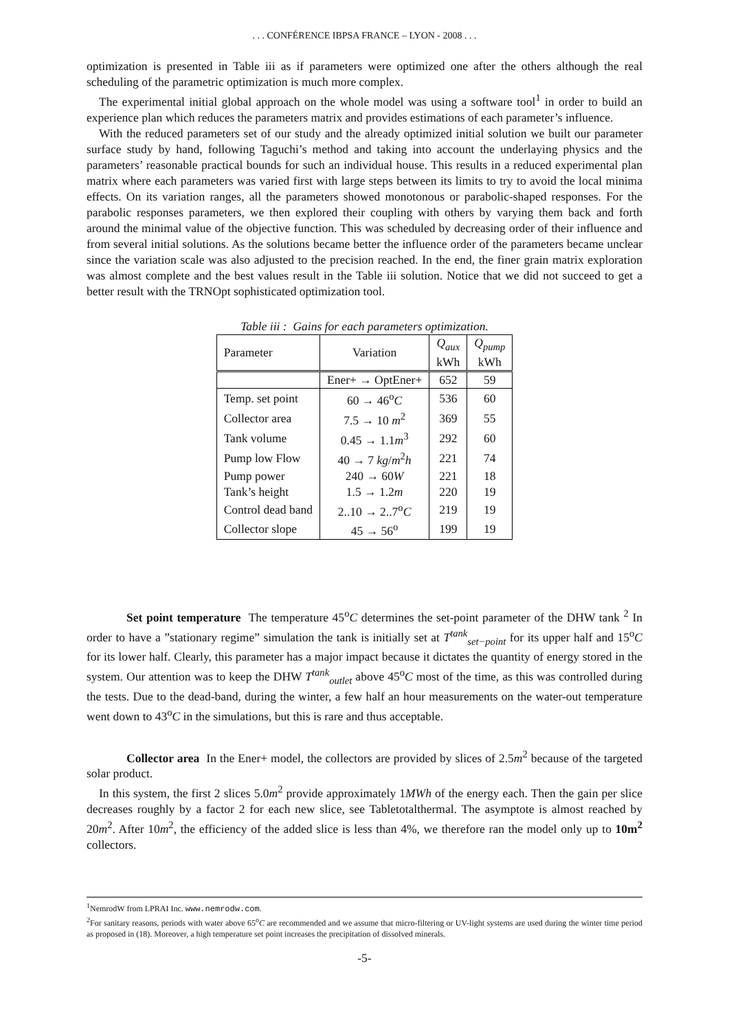. . . CONFÉRENCE IBPSA FRANCE – LYON - 2008 . . .
optimization is presented in Table iii as if parameters were optimized one after the others although the real scheduling of the parametric optimization is much more complex.
The experimental initial global approach on the whole model was using a software tool<sup>1</sup> in order to build an experience plan which reduces the parameters matrix and provides estimations of each parameter’s influence.
With the reduced parameters set of our study and the already optimized initial solution we built our parameter surface study by hand, following Taguchi’s method and taking into account the underlaying physics and the parameters’ reasonable practical bounds for such an individual house. This results in a reduced experimental plan matrix where each parameters was varied first with large steps between its limits to try to avoid the local minima effects. On its variation ranges, all the parameters showed monotonous or parabolic-shaped responses. For the parabolic responses parameters, we then explored their coupling with others by varying them back and forth around the minimal value of the objective function. This was scheduled by decreasing order of their influence and from several initial solutions. As the solutions became better the influence order of the parameters became unclear since the variation scale was also adjusted to the precision reached. In the end, the finer grain matrix exploration was almost complete and the best values result in the Table iii solution. Notice that we did not succeed to get a better result with the TRNOpt sophisticated optimization tool.
Table iii : Gains for each parameters optimization.
| Parameter | Variation | Q<sub>aux</sub> kWh | Q<sub>pump</sub> kWh |
| --- | --- | --- | --- |
| | Ener+ → OptEner+ | 652 | 59 |
| Temp. set point | 60 → 46<sup>o</sup> C | 536 | 60 |
| Collector area | 7.5 → 10 m<sup>2</sup> | 369 | 55 |
| Tank volume | 0.45 → 1.1 m<sup>3</sup> | 292 | 60 |
| Pump low Flow | 40 → 7 kg / m<sup>2</sup> h | 221 | 74 |
| Pump power | 240 → 60 W | 221 | 18 |
| Tank’s height | 1.5 → 1.2 m | 220 | 19 |
| Control dead band | 2..10 → 2..7<sup>o</sup> C | 219 | 19 |
| Collector slope | 45 → 56<sup>o</sup> | 199 | 19 |
Set point temperature The temperature 45<sup>o</sup>C determines the set-point parameter of the DHW tank <sup>2</sup> In order to have a ”stationary regime” simulation the tank is initially set at T<sup>tank</sup><sub>set−point</sub> for its upper half and 15<sup>o</sup>C for its lower half. Clearly, this parameter has a major impact because it dictates the quantity of energy stored in the system. Our attention was to keep the DHW T<sup>tank</sup><sub>outlet</sub> above 45<sup>o</sup>C most of the time, as this was controlled during the tests. Due to the dead-band, during the winter, a few half an hour measurements on the water-out temperature went down to 43<sup>o</sup>C in the simulations, but this is rare and thus acceptable.
Collector area In the Ener+ model, the collectors are provided by slices of 2.5m<sup>2</sup> because of the targeted solar product.
In this system, the first 2 slices 5.0m<sup>2</sup> provide approximately 1MWh of the energy each. Then the gain per slice decreases roughly by a factor 2 for each new slice, see Tabletotalthermal. The asymptote is almost reached by 20m<sup>2</sup>. After 10m<sup>2</sup>, the efficiency of the added slice is less than 4%, we therefore ran the model only up to 10m<sup>2</sup> collectors.
<sup>1</sup> NemrodW from LPRAI Inc. www.nemrodw.com.
<sup>2</sup> For sanitary reasons, periods with water above 65<sup>o</sup>C are recommended and we assume that micro-filtering or UV-light systems are used during the winter time period as proposed in (18). Moreover, a high temperature set point increases the precipitation of dissolved minerals.
-5-